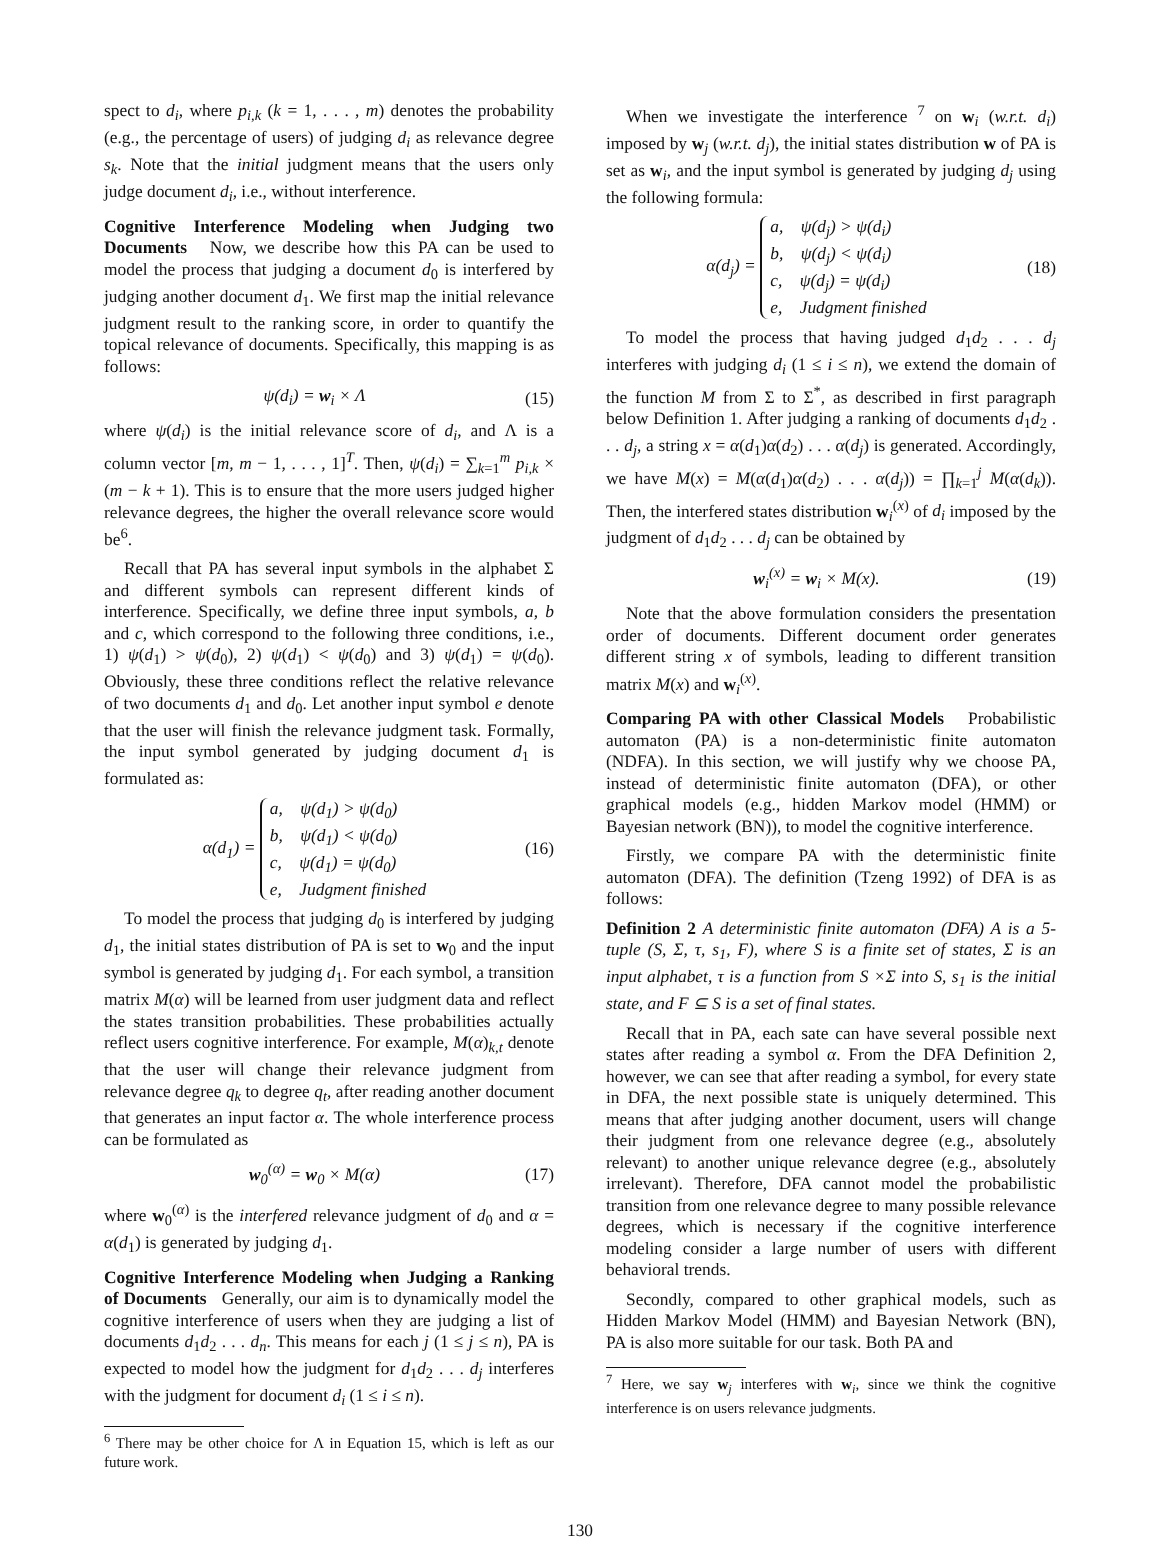spect to d<sub>i</sub>, where p<sub>i,k</sub> (k = 1, . . . , m) denotes the probability (e.g., the percentage of users) of judging d<sub>i</sub> as relevance degree s<sub>k</sub>. Note that the initial judgment means that the users only judge document d<sub>i</sub>, i.e., without interference.
Cognitive Interference Modeling when Judging two Documents Now, we describe how this PA can be used to model the process that judging a document d<sub>0</sub> is interfered by judging another document d<sub>1</sub>. We first map the initial relevance judgment result to the ranking score, in order to quantify the topical relevance of documents. Specifically, this mapping is as follows:
ψ(d<sub>i</sub>) = w<sub>i</sub> × Λ (15)
where ψ(d<sub>i</sub>) is the initial relevance score of d<sub>i</sub>, and Λ is a column vector [m, m − 1, . . . , 1]<sup>T</sup>. Then, ψ(d<sub>i</sub>) = ∑<sub>k=1</sub><sup>m</sup> p<sub>i,k</sub> × (m − k + 1). This is to ensure that the more users judged higher relevance degrees, the higher the overall relevance score would be<sup>6</sup>.
Recall that PA has several input symbols in the alphabet Σ and different symbols can represent different kinds of interference. Specifically, we define three input symbols, a, b and c, which correspond to the following three conditions, i.e., 1) ψ(d<sub>1</sub>) > ψ(d<sub>0</sub>), 2) ψ(d<sub>1</sub>) < ψ(d<sub>0</sub>) and 3) ψ(d<sub>1</sub>) = ψ(d<sub>0</sub>). Obviously, these three conditions reflect the relative relevance of two documents d<sub>1</sub> and d<sub>0</sub>. Let another input symbol e denote that the user will finish the relevance judgment task. Formally, the input symbol generated by judging document d<sub>1</sub> is formulated as:
α(d<sub>1</sub>) = a, ψ(d<sub>1</sub>) > ψ(d<sub>0</sub>)
b, ψ(d<sub>1</sub>) < ψ(d<sub>0</sub>)
c, ψ(d<sub>1</sub>) = ψ(d<sub>0</sub>)
e, Judgment finished (16)
To model the process that judging d<sub>0</sub> is interfered by judging d<sub>1</sub>, the initial states distribution of PA is set to w<sub>0</sub> and the input symbol is generated by judging d<sub>1</sub>. For each symbol, a transition matrix M(α) will be learned from user judgment data and reflect the states transition probabilities. These probabilities actually reflect users cognitive interference. For example, M(α)<sub>k,t</sub> denote that the user will change their relevance judgment from relevance degree q<sub>k</sub> to degree q<sub>t</sub>, after reading another document that generates an input factor α. The whole interference process can be formulated as
w<sub>0</sub><sup>(α)</sup> = w<sub>0</sub> × M(α) (17)
where w<sub>0</sub><sup>(α)</sup> is the interfered relevance judgment of d<sub>0</sub> and α = α(d<sub>1</sub>) is generated by judging d<sub>1</sub>.
Cognitive Interference Modeling when Judging a Ranking of Documents Generally, our aim is to dynamically model the cognitive interference of users when they are judging a list of documents d<sub>1</sub>d<sub>2</sub> . . . d<sub>n</sub>. This means for each j (1 ≤ j ≤ n), PA is expected to model how the judgment for d<sub>1</sub>d<sub>2</sub> . . . d<sub>j</sub> interferes with the judgment for document d<sub>i</sub> (1 ≤ i ≤ n).
<sup>6</sup> There may be other choice for Λ in Equation 15, which is left as our future work.
When we investigate the interference <sup>7</sup> on w<sub>i</sub> (w.r.t. d<sub>i</sub>) imposed by w<sub>j</sub> (w.r.t. d<sub>j</sub>), the initial states distribution w of PA is set as w<sub>i</sub>, and the input symbol is generated by judging d<sub>j</sub> using the following formula:
α(d<sub>j</sub>) = a, ψ(d<sub>j</sub>) > ψ(d<sub>i</sub>)
b, ψ(d<sub>j</sub>) < ψ(d<sub>i</sub>)
c, ψ(d<sub>j</sub>) = ψ(d<sub>i</sub>)
e, Judgment finished (18)
To model the process that having judged d<sub>1</sub>d<sub>2</sub> . . . d<sub>j</sub> interferes with judging d<sub>i</sub> (1 ≤ i ≤ n), we extend the domain of the function M from Σ to Σ<sup>*</sup>, as described in first paragraph below Definition 1. After judging a ranking of documents d<sub>1</sub>d<sub>2</sub> . . . d<sub>j</sub>, a string x = α(d<sub>1</sub>)α(d<sub>2</sub>) . . . α(d<sub>j</sub>) is generated. Accordingly, we have M(x) = M(α(d<sub>1</sub>)α(d<sub>2</sub>) . . . α(d<sub>j</sub>)) = ∏<sub>k=1</sub><sup>j</sup> M(α(d<sub>k</sub>)). Then, the interfered states distribution w<sub>i</sub><sup>(x)</sup> of d<sub>i</sub> imposed by the judgment of d<sub>1</sub>d<sub>2</sub> . . . d<sub>j</sub> can be obtained by
w<sub>i</sub><sup>(x)</sup> = w<sub>i</sub> × M(x). (19)
Note that the above formulation considers the presentation order of documents. Different document order generates different string x of symbols, leading to different transition matrix M(x) and w<sub>i</sub><sup>(x)</sup>.
Comparing PA with other Classical Models Probabilistic automaton (PA) is a non-deterministic finite automaton (NDFA). In this section, we will justify why we choose PA, instead of deterministic finite automaton (DFA), or other graphical models (e.g., hidden Markov model (HMM) or Bayesian network (BN)), to model the cognitive interference.
Firstly, we compare PA with the deterministic finite automaton (DFA). The definition (Tzeng 1992) of DFA is as follows:
Definition 2 A deterministic finite automaton (DFA) A is a 5-tuple (S, Σ, τ, s<sub>1</sub>, F), where S is a finite set of states, Σ is an input alphabet, τ is a function from S ×Σ into S, s<sub>1</sub> is the initial state, and F ⊆ S is a set of final states.
Recall that in PA, each sate can have several possible next states after reading a symbol α. From the DFA Definition 2, however, we can see that after reading a symbol, for every state in DFA, the next possible state is uniquely determined. This means that after judging another document, users will change their judgment from one relevance degree (e.g., absolutely relevant) to another unique relevance degree (e.g., absolutely irrelevant). Therefore, DFA cannot model the probabilistic transition from one relevance degree to many possible relevance degrees, which is necessary if the cognitive interference modeling consider a large number of users with different behavioral trends.
Secondly, compared to other graphical models, such as Hidden Markov Model (HMM) and Bayesian Network (BN), PA is also more suitable for our task. Both PA and
<sup>7</sup> Here, we say w<sub>j</sub> interferes with w<sub>i</sub>, since we think the cognitive interference is on users relevance judgments.
130